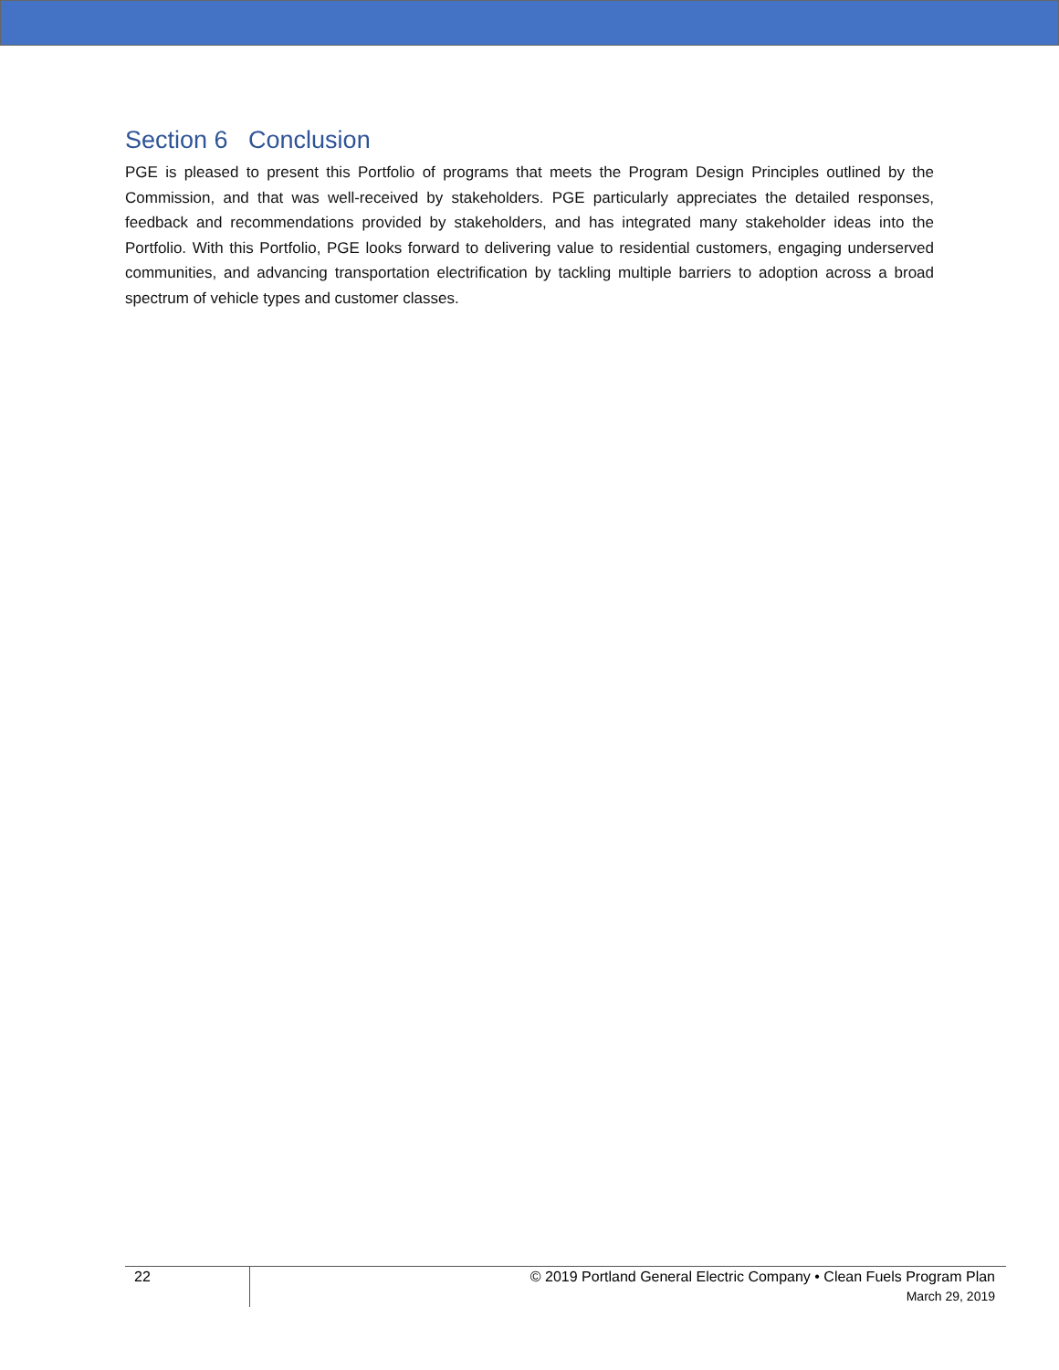Section 6 Conclusion
PGE is pleased to present this Portfolio of programs that meets the Program Design Principles outlined by the Commission, and that was well-received by stakeholders. PGE particularly appreciates the detailed responses, feedback and recommendations provided by stakeholders, and has integrated many stakeholder ideas into the Portfolio. With this Portfolio, PGE looks forward to delivering value to residential customers, engaging underserved communities, and advancing transportation electrification by tackling multiple barriers to adoption across a broad spectrum of vehicle types and customer classes.
22
© 2019 Portland General Electric Company • Clean Fuels Program Plan
March 29, 2019